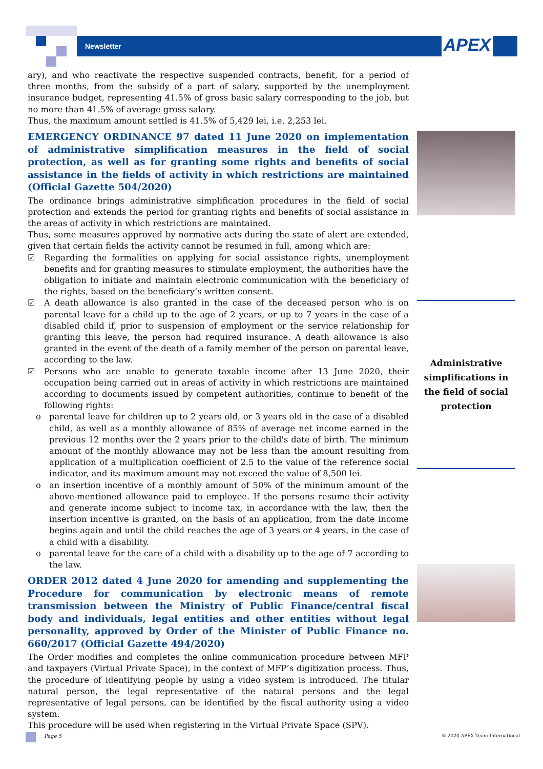Newsletter APEX
ary), and who reactivate the respective suspended contracts, benefit, for a period of three months, from the subsidy of a part of salary, supported by the unemployment insurance budget, representing 41.5% of gross basic salary corresponding to the job, but no more than 41.5% of average gross salary.
Thus, the maximum amount settled is 41.5% of 5,429 lei, i.e. 2,253 lei.
EMERGENCY ORDINANCE 97 dated 11 June 2020 on implementation of administrative simplification measures in the field of social protection, as well as for granting some rights and benefits of social assistance in the fields of activity in which restrictions are maintained (Official Gazette 504/2020)
The ordinance brings administrative simplification procedures in the field of social protection and extends the period for granting rights and benefits of social assistance in the areas of activity in which restrictions are maintained.
Thus, some measures approved by normative acts during the state of alert are extended, given that certain fields the activity cannot be resumed in full, among which are:
☑ Regarding the formalities on applying for social assistance rights, unemployment benefits and for granting measures to stimulate employment, the authorities have the obligation to initiate and maintain electronic communication with the beneficiary of the rights, based on the beneficiary’s written consent.
☑ A death allowance is also granted in the case of the deceased person who is on parental leave for a child up to the age of 2 years, or up to 7 years in the case of a disabled child if, prior to suspension of employment or the service relationship for granting this leave, the person had required insurance. A death allowance is also granted in the event of the death of a family member of the person on parental leave, according to the law.
☑ Persons who are unable to generate taxable income after 13 June 2020, their occupation being carried out in areas of activity in which restrictions are maintained according to documents issued by competent authorities, continue to benefit of the following rights:
o parental leave for children up to 2 years old, or 3 years old in the case of a disabled child, as well as a monthly allowance of 85% of average net income earned in the previous 12 months over the 2 years prior to the child's date of birth. The minimum amount of the monthly allowance may not be less than the amount resulting from application of a multiplication coefficient of 2.5 to the value of the reference social indicator, and its maximum amount may not exceed the value of 8,500 lei.
o an insertion incentive of a monthly amount of 50% of the minimum amount of the above-mentioned allowance paid to employee. If the persons resume their activity and generate income subject to income tax, in accordance with the law, then the insertion incentive is granted, on the basis of an application, from the date income begins again and until the child reaches the age of 3 years or 4 years, in the case of a child with a disability.
o parental leave for the care of a child with a disability up to the age of 7 according to the law.
ORDER 2012 dated 4 June 2020 for amending and supplementing the Procedure for communication by electronic means of remote transmission between the Ministry of Public Finance/central fiscal body and individuals, legal entities and other entities without legal personality, approved by Order of the Minister of Public Finance no. 660/2017 (Official Gazette 494/2020)
The Order modifies and completes the online communication procedure between MFP and taxpayers (Virtual Private Space), in the context of MFP’s digitization process. Thus, the procedure of identifying people by using a video system is introduced. The titular natural person, the legal representative of the natural persons and the legal representative of legal persons, can be identified by the fiscal authority using a video system.
This procedure will be used when registering in the Virtual Private Space (SPV).
Administrative simplifications in the field of social protection
Page 5 © 2020 APEX Team International